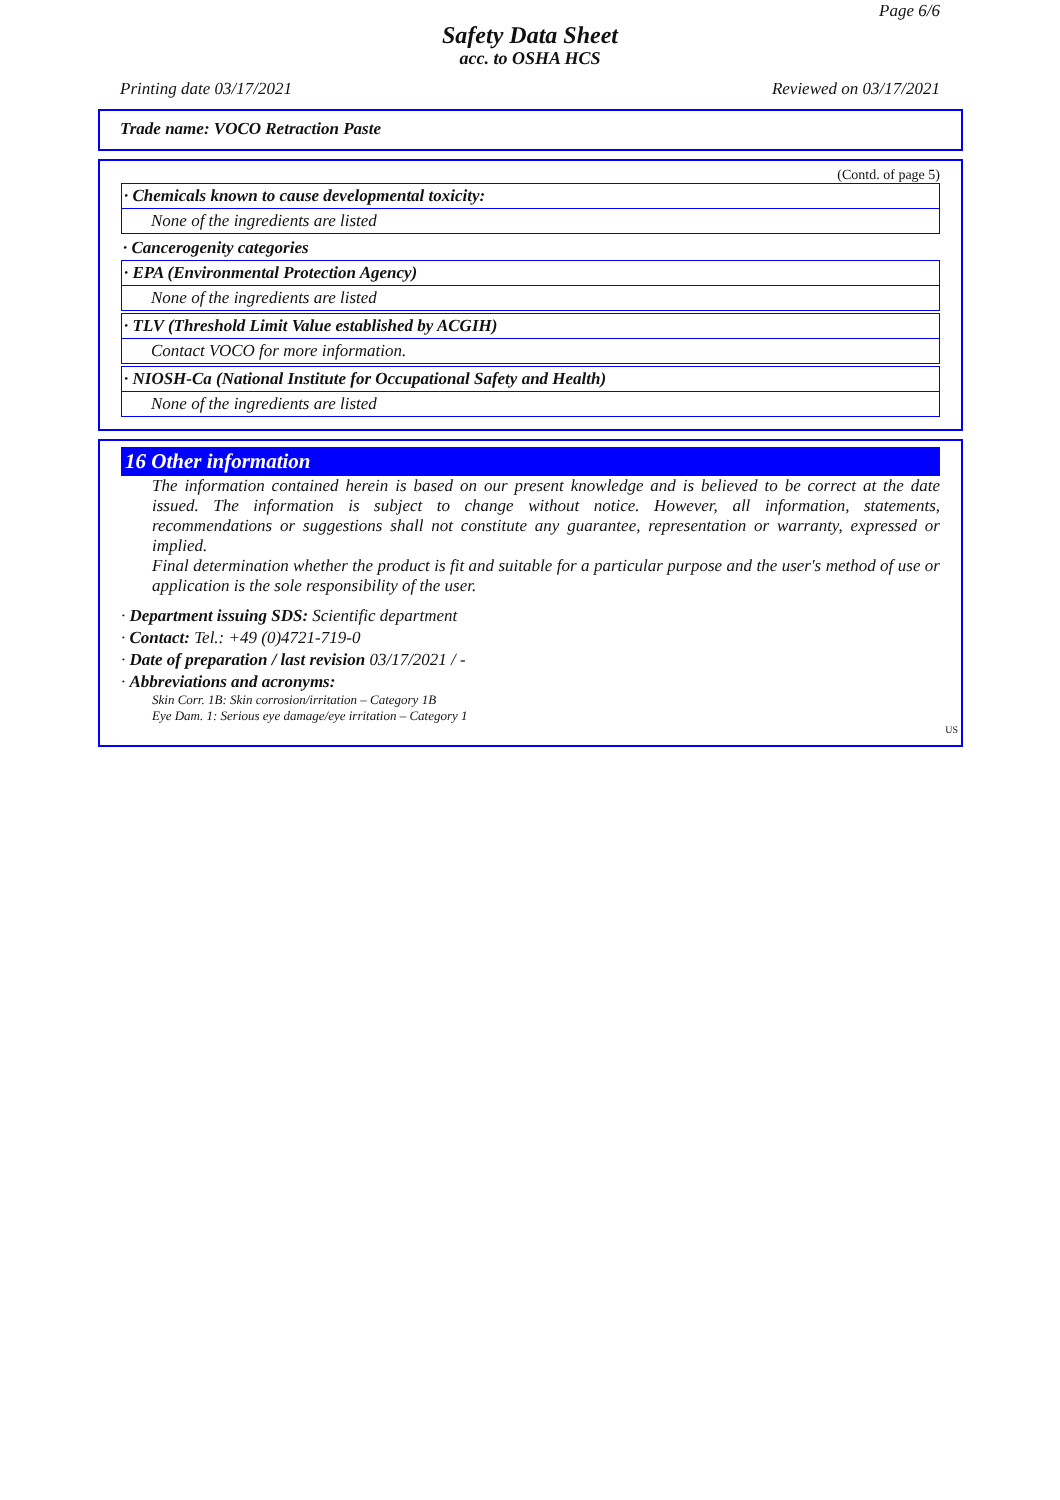Page 6/6
Safety Data Sheet
acc. to OSHA HCS
Printing date 03/17/2021 Reviewed on 03/17/2021
Trade name: VOCO Retraction Paste
(Contd. of page 5)
· Chemicals known to cause developmental toxicity:
None of the ingredients are listed
· Cancerogenity categories
· EPA (Environmental Protection Agency)
None of the ingredients are listed
· TLV (Threshold Limit Value established by ACGIH)
Contact VOCO for more information.
· NIOSH-Ca (National Institute for Occupational Safety and Health)
None of the ingredients are listed
16 Other information
The information contained herein is based on our present knowledge and is believed to be correct at the date issued. The information is subject to change without notice. However, all information, statements, recommendations or suggestions shall not constitute any guarantee, representation or warranty, expressed or implied.
Final determination whether the product is fit and suitable for a particular purpose and the user's method of use or application is the sole responsibility of the user.
· Department issuing SDS: Scientific department
· Contact: Tel.: +49 (0)4721-719-0
· Date of preparation / last revision 03/17/2021 / -
· Abbreviations and acronyms:
Skin Corr. 1B: Skin corrosion/irritation – Category 1B
Eye Dam. 1: Serious eye damage/eye irritation – Category 1
US